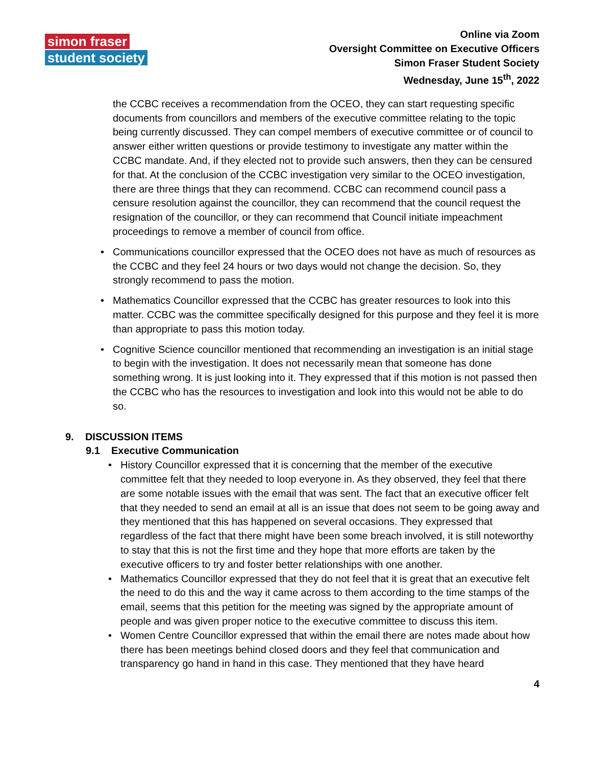simon fraser
student society
Online via Zoom
Oversight Committee on Executive Officers
Simon Fraser Student Society
Wednesday, June 15<sup>th</sup>, 2022
the CCBC receives a recommendation from the OCEO, they can start requesting specific documents from councillors and members of the executive committee relating to the topic being currently discussed. They can compel members of executive committee or of council to answer either written questions or provide testimony to investigate any matter within the CCBC mandate. And, if they elected not to provide such answers, then they can be censured for that. At the conclusion of the CCBC investigation very similar to the OCEO investigation, there are three things that they can recommend. CCBC can recommend council pass a censure resolution against the councillor, they can recommend that the council request the resignation of the councillor, or they can recommend that Council initiate impeachment proceedings to remove a member of council from office.
• Communications councillor expressed that the OCEO does not have as much of resources as the CCBC and they feel 24 hours or two days would not change the decision. So, they strongly recommend to pass the motion.
• Mathematics Councillor expressed that the CCBC has greater resources to look into this matter. CCBC was the committee specifically designed for this purpose and they feel it is more than appropriate to pass this motion today.
• Cognitive Science councillor mentioned that recommending an investigation is an initial stage to begin with the investigation. It does not necessarily mean that someone has done something wrong. It is just looking into it. They expressed that if this motion is not passed then the CCBC who has the resources to investigation and look into this would not be able to do so.
9. DISCUSSION ITEMS
9.1 Executive Communication
• History Councillor expressed that it is concerning that the member of the executive committee felt that they needed to loop everyone in. As they observed, they feel that there are some notable issues with the email that was sent. The fact that an executive officer felt that they needed to send an email at all is an issue that does not seem to be going away and they mentioned that this has happened on several occasions. They expressed that regardless of the fact that there might have been some breach involved, it is still noteworthy to stay that this is not the first time and they hope that more efforts are taken by the executive officers to try and foster better relationships with one another.
• Mathematics Councillor expressed that they do not feel that it is great that an executive felt the need to do this and the way it came across to them according to the time stamps of the email, seems that this petition for the meeting was signed by the appropriate amount of people and was given proper notice to the executive committee to discuss this item.
• Women Centre Councillor expressed that within the email there are notes made about how there has been meetings behind closed doors and they feel that communication and transparency go hand in hand in this case. They mentioned that they have heard
4